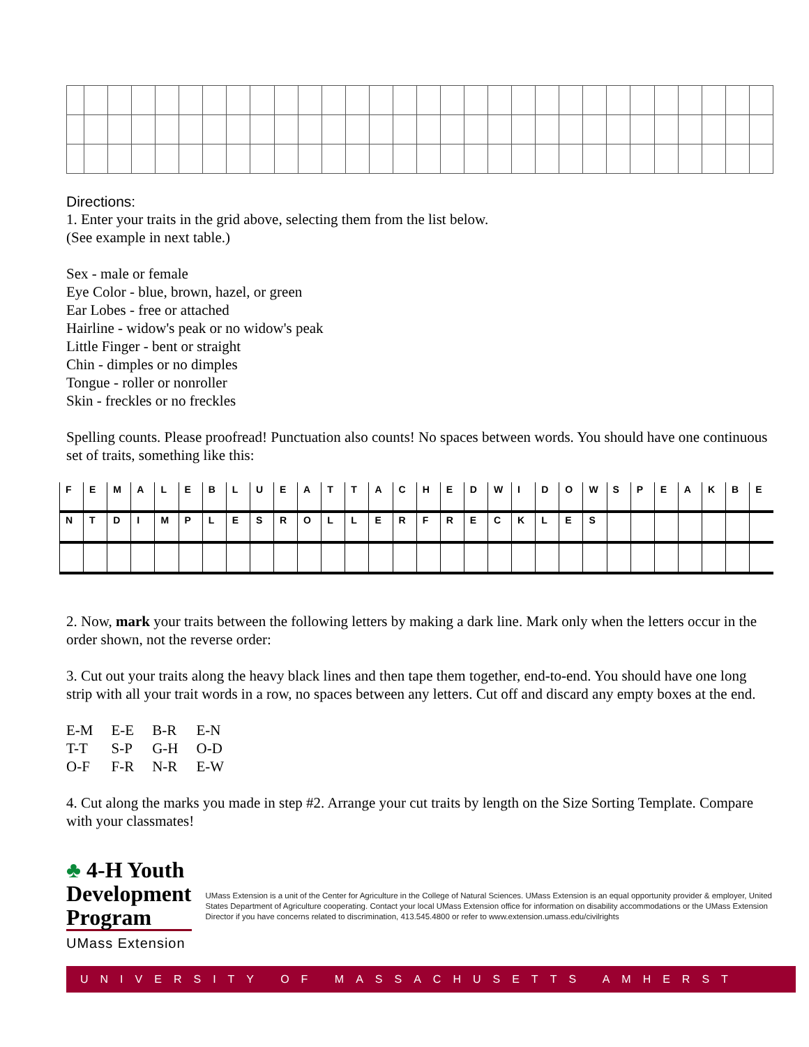Directions:
1. Enter your traits in the grid above, selecting them from the list below.
(See example in next table.)
Sex - male or female
Eye Color - blue, brown, hazel, or green
Ear Lobes - free or attached
Hairline - widow's peak or no widow's peak
Little Finger - bent or straight
Chin - dimples or no dimples
Tongue - roller or nonroller
Skin - freckles or no freckles
Spelling counts. Please proofread! Punctuation also counts! No spaces between words. You should have one continuous set of traits, something like this:
| F | E | M | A | L | E | B | L | U | E | A | T | T | A | C | H | E | D | W | I | D | O | W | S | P | E | A | K | B | E |
| N | T | D | I | M | P | L | E | S | R | O | L | L | E | R | F | R | E | C | K | L | E | S | | | | | | | |
2. Now, mark your traits between the following letters by making a dark line. Mark only when the letters occur in the order shown, not the reverse order:
3. Cut out your traits along the heavy black lines and then tape them together, end-to-end. You should have one long strip with all your trait words in a row, no spaces between any letters. Cut off and discard any empty boxes at the end.
| E-M | E-E | B-R | E-N |
| T-T | S-P | G-H | O-D |
| O-F | F-R | N-R | E-W |
4. Cut along the marks you made in step #2. Arrange your cut traits by length on the Size Sorting Template. Compare with your classmates!
♣ 4-H Youth
Development Program
UMass Extension
UMass Extension is a unit of the Center for Agriculture in the College of Natural Sciences. UMass Extension is an equal opportunity provider & employer, United States Department of Agriculture cooperating. Contact your local UMass Extension office for information on disability accommodations or the UMass Extension Director if you have concerns related to discrimination, 413.545.4800 or refer to www.extension.umass.edu/civilrights
UNIVERSITY OF MASSACHUSETTS AMHERST